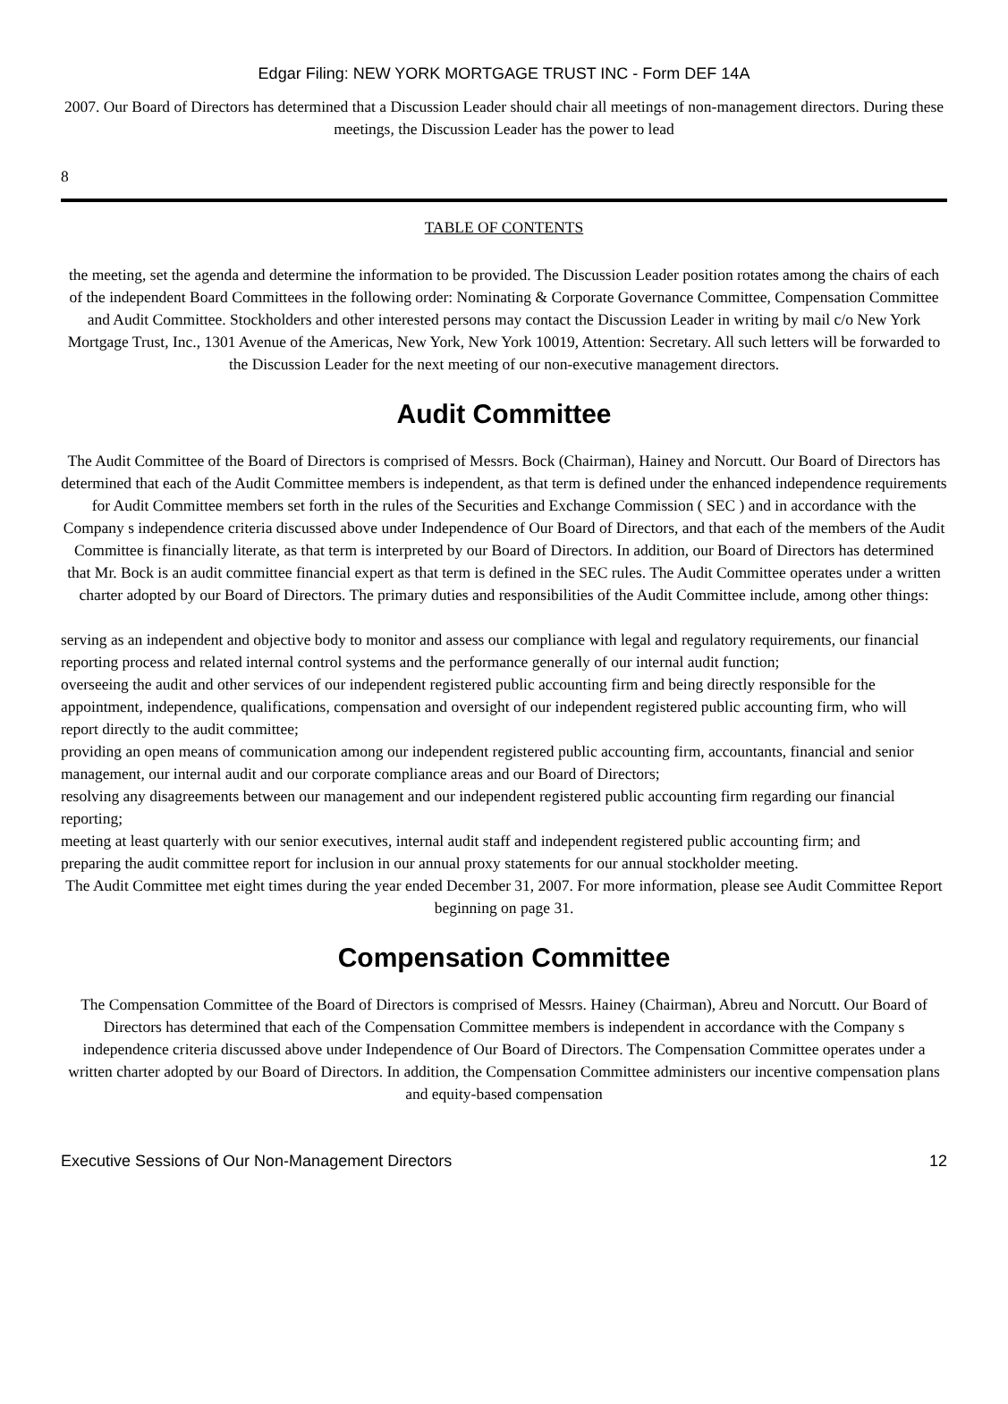Edgar Filing: NEW YORK MORTGAGE TRUST INC - Form DEF 14A
2007. Our Board of Directors has determined that a Discussion Leader should chair all meetings of non-management directors. During these meetings, the Discussion Leader has the power to lead
8
TABLE OF CONTENTS
the meeting, set the agenda and determine the information to be provided. The Discussion Leader position rotates among the chairs of each of the independent Board Committees in the following order: Nominating & Corporate Governance Committee, Compensation Committee and Audit Committee. Stockholders and other interested persons may contact the Discussion Leader in writing by mail c/o New York Mortgage Trust, Inc., 1301 Avenue of the Americas, New York, New York 10019, Attention: Secretary. All such letters will be forwarded to the Discussion Leader for the next meeting of our non-executive management directors.
Audit Committee
The Audit Committee of the Board of Directors is comprised of Messrs. Bock (Chairman), Hainey and Norcutt. Our Board of Directors has determined that each of the Audit Committee members is independent, as that term is defined under the enhanced independence requirements for Audit Committee members set forth in the rules of the Securities and Exchange Commission ( SEC ) and in accordance with the Company s independence criteria discussed above under Independence of Our Board of Directors, and that each of the members of the Audit Committee is financially literate, as that term is interpreted by our Board of Directors. In addition, our Board of Directors has determined that Mr. Bock is an audit committee financial expert as that term is defined in the SEC rules. The Audit Committee operates under a written charter adopted by our Board of Directors. The primary duties and responsibilities of the Audit Committee include, among other things:
serving as an independent and objective body to monitor and assess our compliance with legal and regulatory requirements, our financial reporting process and related internal control systems and the performance generally of our internal audit function;
overseeing the audit and other services of our independent registered public accounting firm and being directly responsible for the appointment, independence, qualifications, compensation and oversight of our independent registered public accounting firm, who will report directly to the audit committee;
providing an open means of communication among our independent registered public accounting firm, accountants, financial and senior management, our internal audit and our corporate compliance areas and our Board of Directors;
resolving any disagreements between our management and our independent registered public accounting firm regarding our financial reporting;
meeting at least quarterly with our senior executives, internal audit staff and independent registered public accounting firm; and
preparing the audit committee report for inclusion in our annual proxy statements for our annual stockholder meeting.
The Audit Committee met eight times during the year ended December 31, 2007. For more information, please see Audit Committee Report beginning on page 31.
Compensation Committee
The Compensation Committee of the Board of Directors is comprised of Messrs. Hainey (Chairman), Abreu and Norcutt. Our Board of Directors has determined that each of the Compensation Committee members is independent in accordance with the Company s independence criteria discussed above under Independence of Our Board of Directors. The Compensation Committee operates under a written charter adopted by our Board of Directors. In addition, the Compensation Committee administers our incentive compensation plans and equity-based compensation
Executive Sessions of Our Non-Management Directors 12